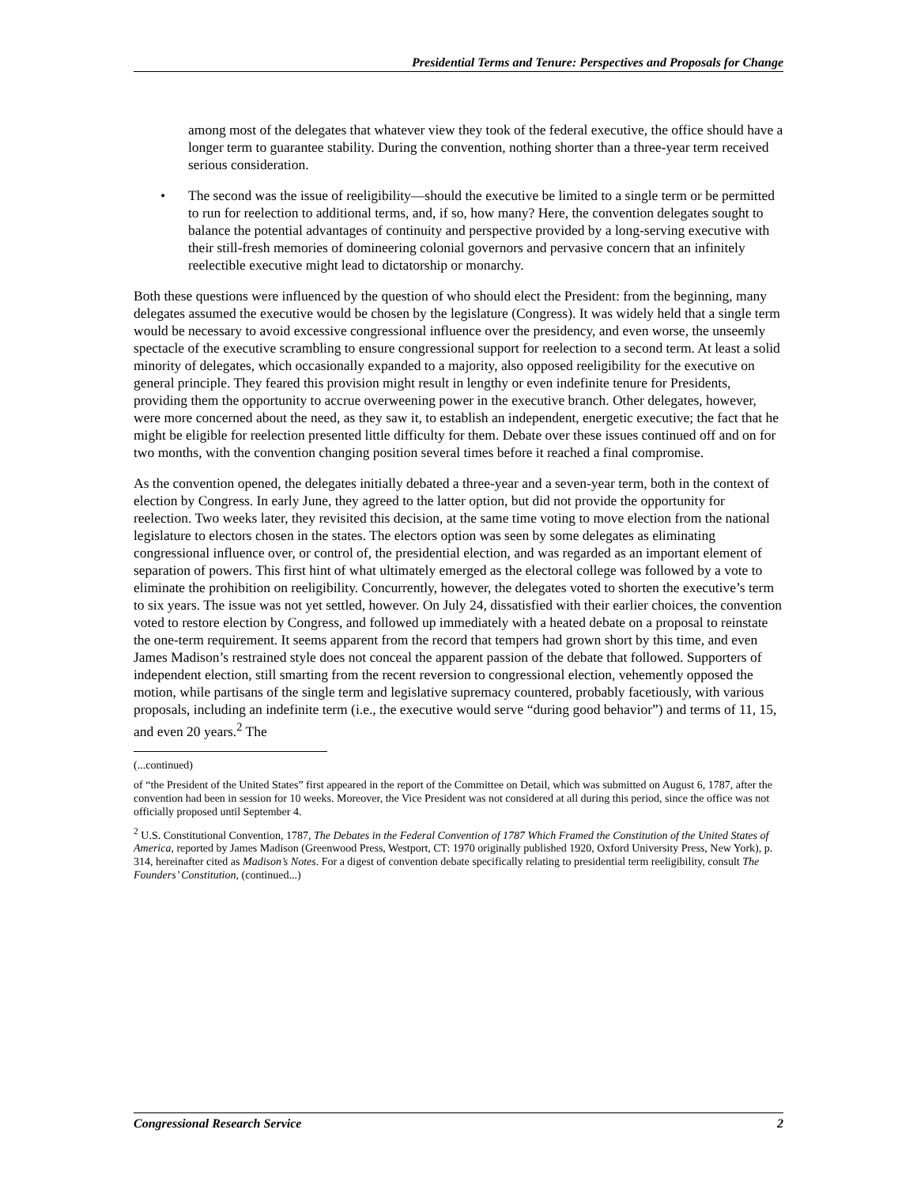Presidential Terms and Tenure: Perspectives and Proposals for Change
among most of the delegates that whatever view they took of the federal executive, the office should have a longer term to guarantee stability. During the convention, nothing shorter than a three-year term received serious consideration.
• The second was the issue of reeligibility—should the executive be limited to a single term or be permitted to run for reelection to additional terms, and, if so, how many? Here, the convention delegates sought to balance the potential advantages of continuity and perspective provided by a long-serving executive with their still-fresh memories of domineering colonial governors and pervasive concern that an infinitely reelectible executive might lead to dictatorship or monarchy.
Both these questions were influenced by the question of who should elect the President: from the beginning, many delegates assumed the executive would be chosen by the legislature (Congress). It was widely held that a single term would be necessary to avoid excessive congressional influence over the presidency, and even worse, the unseemly spectacle of the executive scrambling to ensure congressional support for reelection to a second term. At least a solid minority of delegates, which occasionally expanded to a majority, also opposed reeligibility for the executive on general principle. They feared this provision might result in lengthy or even indefinite tenure for Presidents, providing them the opportunity to accrue overweening power in the executive branch. Other delegates, however, were more concerned about the need, as they saw it, to establish an independent, energetic executive; the fact that he might be eligible for reelection presented little difficulty for them. Debate over these issues continued off and on for two months, with the convention changing position several times before it reached a final compromise.
As the convention opened, the delegates initially debated a three-year and a seven-year term, both in the context of election by Congress. In early June, they agreed to the latter option, but did not provide the opportunity for reelection. Two weeks later, they revisited this decision, at the same time voting to move election from the national legislature to electors chosen in the states. The electors option was seen by some delegates as eliminating congressional influence over, or control of, the presidential election, and was regarded as an important element of separation of powers. This first hint of what ultimately emerged as the electoral college was followed by a vote to eliminate the prohibition on reeligibility. Concurrently, however, the delegates voted to shorten the executive’s term to six years. The issue was not yet settled, however. On July 24, dissatisfied with their earlier choices, the convention voted to restore election by Congress, and followed up immediately with a heated debate on a proposal to reinstate the one-term requirement. It seems apparent from the record that tempers had grown short by this time, and even James Madison’s restrained style does not conceal the apparent passion of the debate that followed. Supporters of independent election, still smarting from the recent reversion to congressional election, vehemently opposed the motion, while partisans of the single term and legislative supremacy countered, probably facetiously, with various proposals, including an indefinite term (i.e., the executive would serve “during good behavior”) and terms of 11, 15, and even 20 years.<sup>2</sup> The
(...continued)
of “the President of the United States” first appeared in the report of the Committee on Detail, which was submitted on August 6, 1787, after the convention had been in session for 10 weeks. Moreover, the Vice President was not considered at all during this period, since the office was not officially proposed until September 4.
<sup>2</sup> U.S. Constitutional Convention, 1787, The Debates in the Federal Convention of 1787 Which Framed the Constitution of the United States of America, reported by James Madison (Greenwood Press, Westport, CT: 1970 originally published 1920, Oxford University Press, New York), p. 314, hereinafter cited as Madison’s Notes. For a digest of convention debate specifically relating to presidential term reeligibility, consult The Founders’ Constitution, (continued...)
Congressional Research Service 2